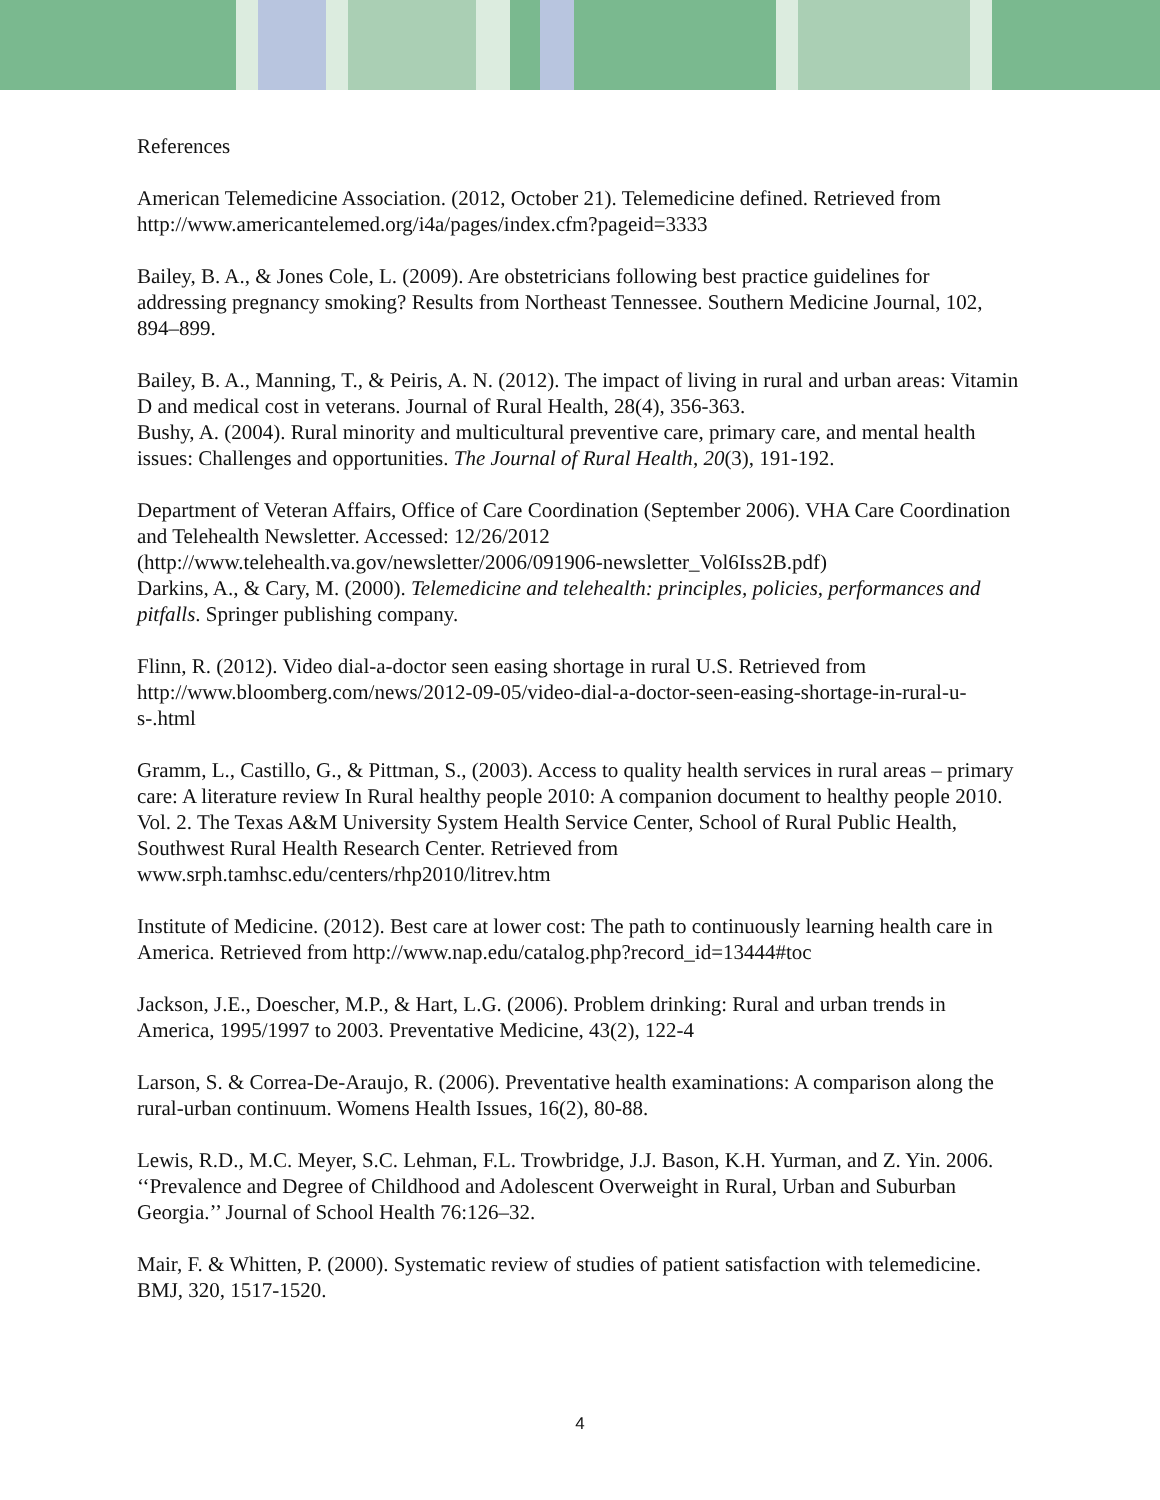References
American Telemedicine Association. (2012, October 21). Telemedicine defined. Retrieved from http://www.americantelemed.org/i4a/pages/index.cfm?pageid=3333
Bailey, B. A., & Jones Cole, L. (2009). Are obstetricians following best practice guidelines for addressing pregnancy smoking? Results from Northeast Tennessee. Southern Medicine Journal, 102, 894–899.
Bailey, B. A., Manning, T., & Peiris, A. N. (2012). The impact of living in rural and urban areas: Vitamin D and medical cost in veterans. Journal of Rural Health, 28(4), 356-363.
Bushy, A. (2004). Rural minority and multicultural preventive care, primary care, and mental health issues: Challenges and opportunities. The Journal of Rural Health, 20(3), 191-192.
Department of Veteran Affairs, Office of Care Coordination (September 2006). VHA Care Coordination and Telehealth Newsletter. Accessed: 12/26/2012 (http://www.telehealth.va.gov/newsletter/2006/091906-newsletter_Vol6Iss2B.pdf)
Darkins, A., & Cary, M. (2000). Telemedicine and telehealth: principles, policies, performances and pitfalls. Springer publishing company.
Flinn, R. (2012). Video dial-a-doctor seen easing shortage in rural U.S. Retrieved from http://www.bloomberg.com/news/2012-09-05/video-dial-a-doctor-seen-easing-shortage-in-rural-u-s-.html
Gramm, L., Castillo, G., & Pittman, S., (2003). Access to quality health services in rural areas – primary care: A literature review In Rural healthy people 2010: A companion document to healthy people 2010. Vol. 2. The Texas A&M University System Health Service Center, School of Rural Public Health, Southwest Rural Health Research Center. Retrieved from www.srph.tamhsc.edu/centers/rhp2010/litrev.htm
Institute of Medicine. (2012). Best care at lower cost: The path to continuously learning health care in America. Retrieved from http://www.nap.edu/catalog.php?record_id=13444#toc
Jackson, J.E., Doescher, M.P., & Hart, L.G. (2006). Problem drinking: Rural and urban trends in America, 1995/1997 to 2003. Preventative Medicine, 43(2), 122-4
Larson, S. & Correa-De-Araujo, R. (2006). Preventative health examinations: A comparison along the rural-urban continuum. Womens Health Issues, 16(2), 80-88.
Lewis, R.D., M.C. Meyer, S.C. Lehman, F.L. Trowbridge, J.J. Bason, K.H. Yurman, and Z. Yin. 2006. ‘‘Prevalence and Degree of Childhood and Adolescent Overweight in Rural, Urban and Suburban Georgia.’’ Journal of School Health 76:126–32.
Mair, F. & Whitten, P. (2000). Systematic review of studies of patient satisfaction with telemedicine. BMJ, 320, 1517-1520.
4